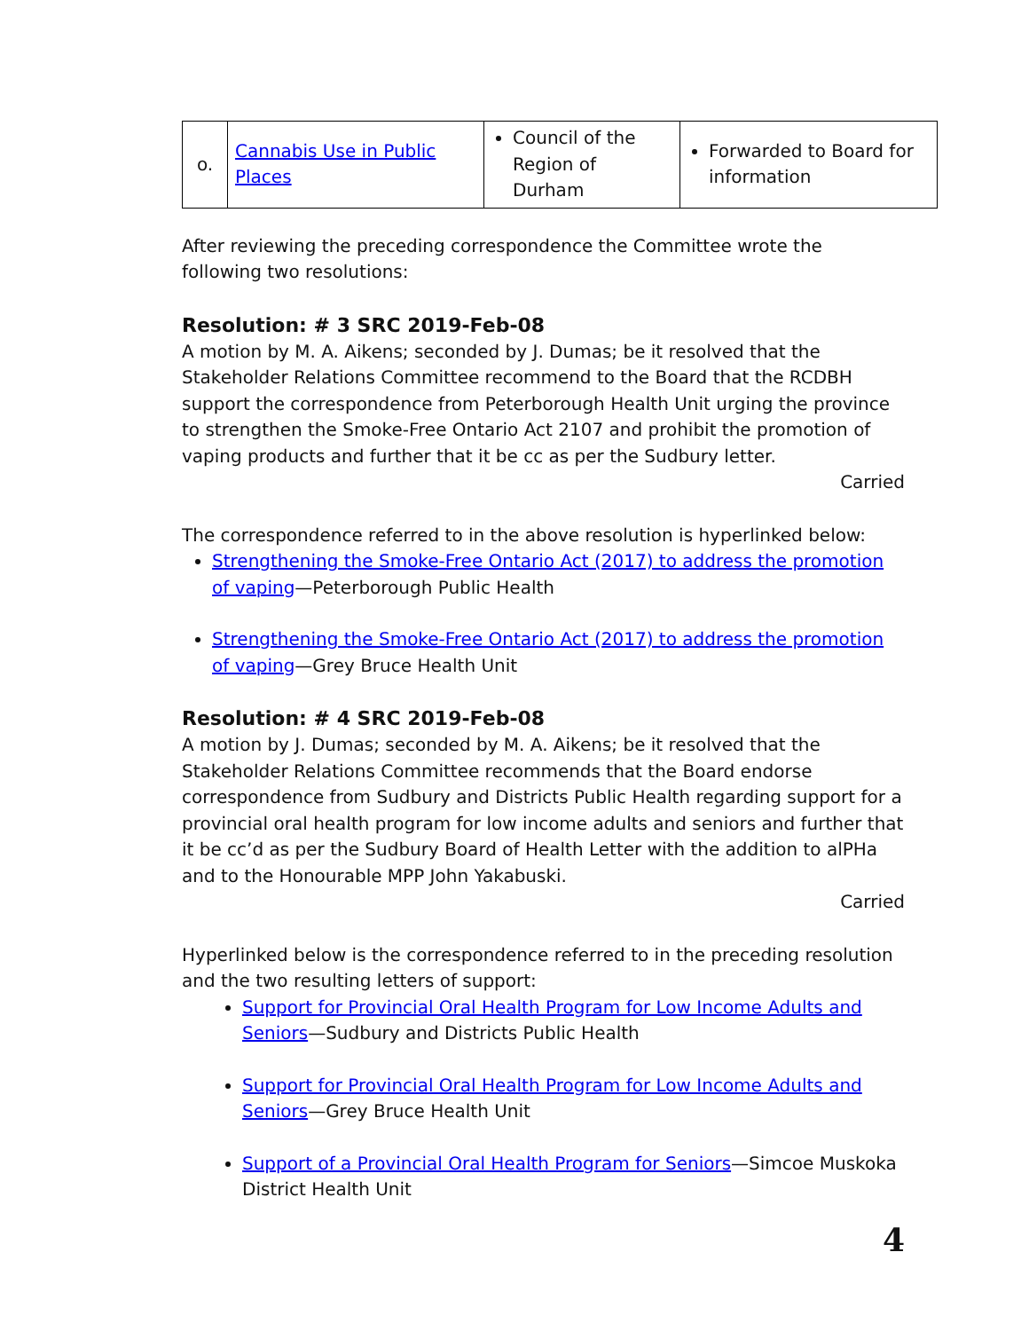| o. | Cannabis Use in Public Places | Council of the Region of Durham | Forwarded to Board for information |
After reviewing the preceding correspondence the Committee wrote the following two resolutions:
Resolution: # 3 SRC 2019-Feb-08
A motion by M. A. Aikens; seconded by J. Dumas; be it resolved that the Stakeholder Relations Committee recommend to the Board that the RCDBH support the correspondence from Peterborough Health Unit urging the province to strengthen the Smoke-Free Ontario Act 2107 and prohibit the promotion of vaping products and further that it be cc as per the Sudbury letter.
Carried
The correspondence referred to in the above resolution is hyperlinked below:
Strengthening the Smoke-Free Ontario Act (2017) to address the promotion of vaping—Peterborough Public Health
Strengthening the Smoke-Free Ontario Act (2017) to address the promotion of vaping—Grey Bruce Health Unit
Resolution: # 4 SRC 2019-Feb-08
A motion by J. Dumas; seconded by M. A. Aikens; be it resolved that the Stakeholder Relations Committee recommends that the Board endorse correspondence from Sudbury and Districts Public Health regarding support for a provincial oral health program for low income adults and seniors and further that it be cc’d as per the Sudbury Board of Health Letter with the addition to alPHa and to the Honourable MPP John Yakabuski.
Carried
Hyperlinked below is the correspondence referred to in the preceding resolution and the two resulting letters of support:
Support for Provincial Oral Health Program for Low Income Adults and Seniors—Sudbury and Districts Public Health
Support for Provincial Oral Health Program for Low Income Adults and Seniors—Grey Bruce Health Unit
Support of a Provincial Oral Health Program for Seniors—Simcoe Muskoka District Health Unit
4